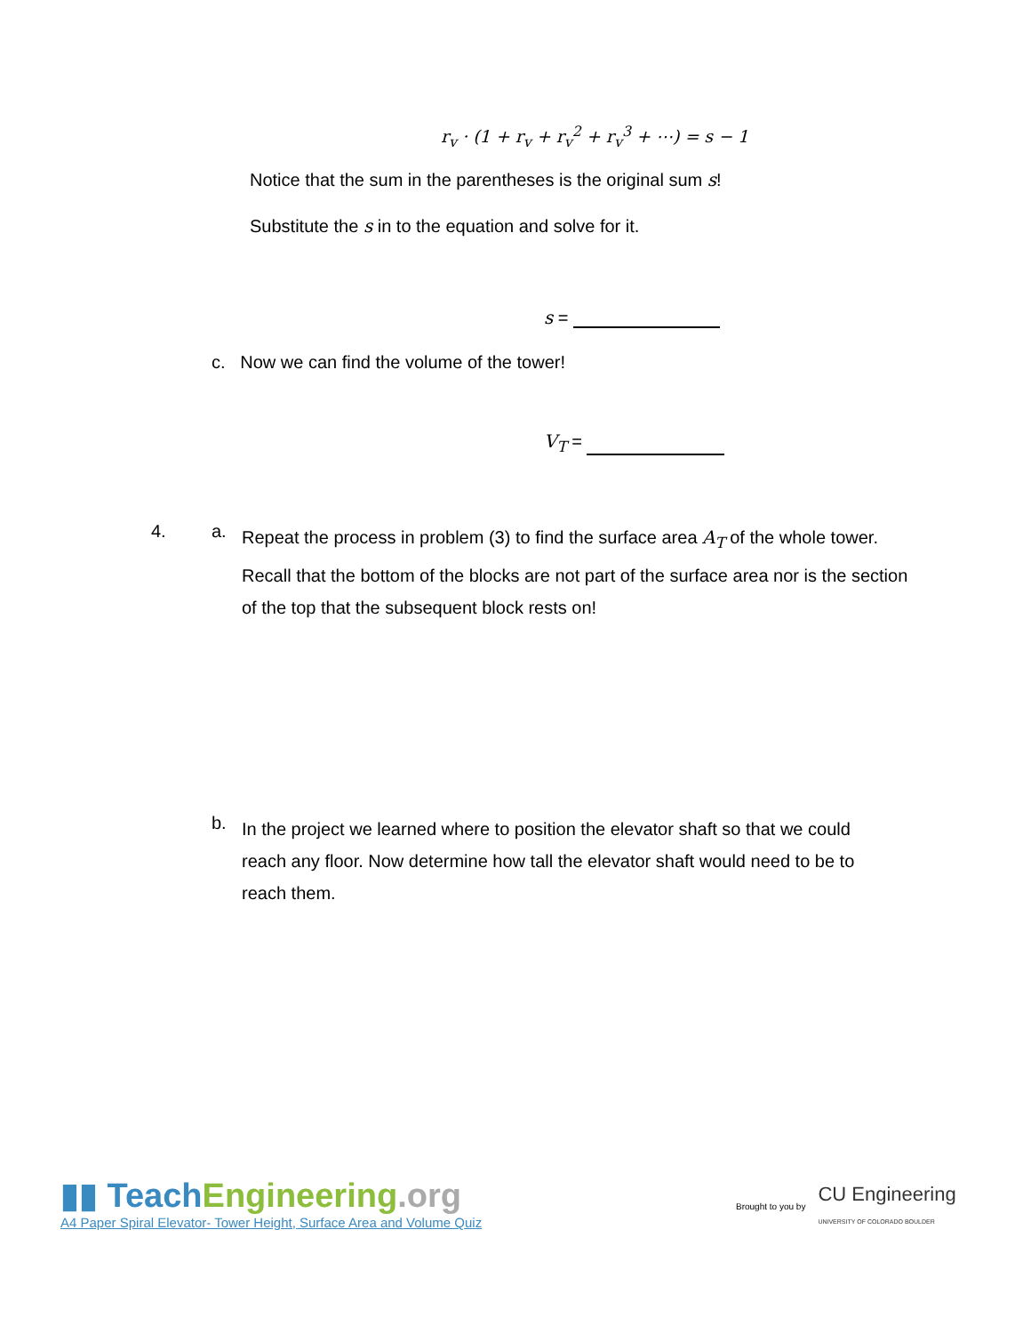r<sub>v</sub> · (1 + r<sub>v</sub> + r<sub>v</sub><sup>2</sup> + r<sub>v</sub><sup>3</sup> + ⋯) = s − 1
Notice that the sum in the parentheses is the original sum s!
Substitute the s in to the equation and solve for it.
s =
c. Now we can find the volume of the tower!
V<sub>T</sub> =
4. a.
Repeat the process in problem (3) to find the surface area A<sub>T</sub> of the whole tower. Recall that the bottom of the blocks are not part of the surface area nor is the section of the top that the subsequent block rests on!
b.
In the project we learned where to position the elevator shaft so that we could reach any floor. Now determine how tall the elevator shaft would need to be to reach them.
▮▮ Teach Engineering.org
A4 Paper Spiral Elevator- Tower Height, Surface Area and Volume Quiz
Brought to you by CU Engineering
UNIVERSITY OF COLORADO BOULDER